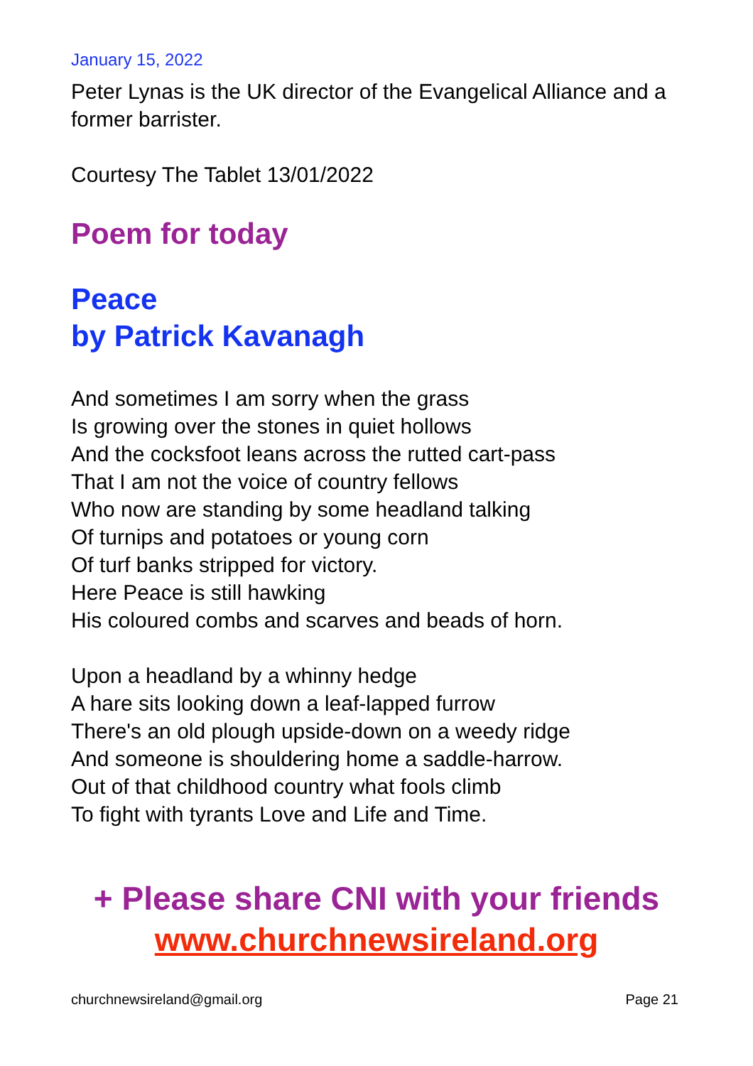January 15, 2022
Peter Lynas is the UK director of the Evangelical Alliance and a former barrister.
Courtesy The Tablet 13/01/2022
Poem for today
Peace
by Patrick Kavanagh
And sometimes I am sorry when the grass
Is growing over the stones in quiet hollows
And the cocksfoot leans across the rutted cart-pass
That I am not the voice of country fellows
Who now are standing by some headland talking
Of turnips and potatoes or young corn
Of turf banks stripped for victory.
Here Peace is still hawking
His coloured combs and scarves and beads of horn.
Upon a headland by a whinny hedge
A hare sits looking down a leaf-lapped furrow
There's an old plough upside-down on a weedy ridge
And someone is shouldering home a saddle-harrow.
Out of that childhood country what fools climb
To fight with tyrants Love and Life and Time.
+ Please share CNI with your friends
www.churchnewsireland.org
churchnewsireland@gmail.org Page 21